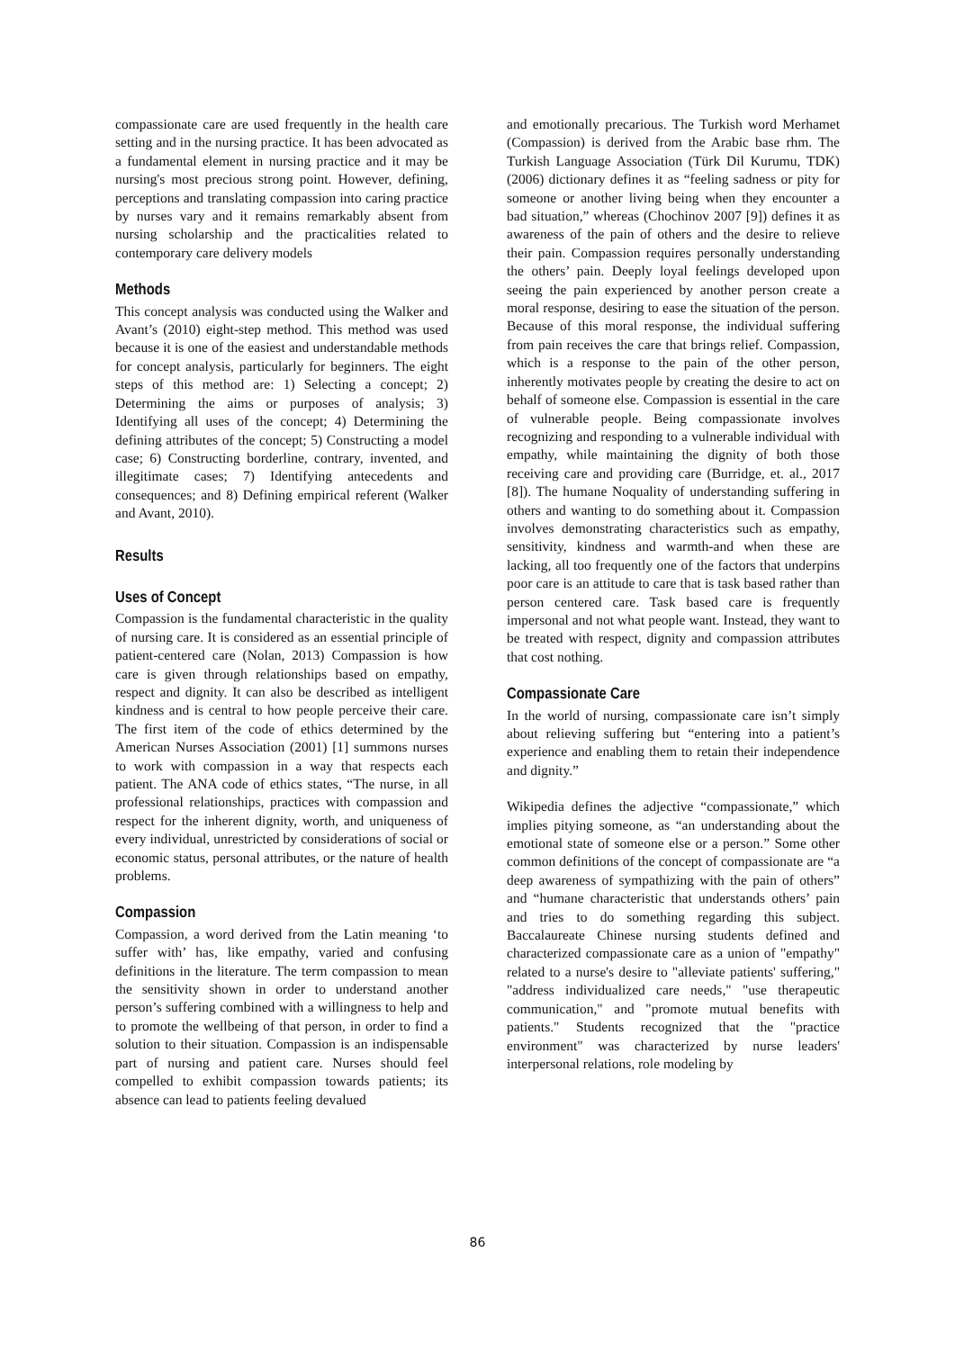compassionate care are used frequently in the health care setting and in the nursing practice. It has been advocated as a fundamental element in nursing practice and it may be nursing's most precious strong point. However, defining, perceptions and translating compassion into caring practice by nurses vary and it remains remarkably absent from nursing scholarship and the practicalities related to contemporary care delivery models
Methods
This concept analysis was conducted using the Walker and Avant’s (2010) eight-step method. This method was used because it is one of the easiest and understandable methods for concept analysis, particularly for beginners. The eight steps of this method are: 1) Selecting a concept; 2) Determining the aims or purposes of analysis; 3) Identifying all uses of the concept; 4) Determining the defining attributes of the concept; 5) Constructing a model case; 6) Constructing borderline, contrary, invented, and illegitimate cases; 7) Identifying antecedents and consequences; and 8) Defining empirical referent (Walker and Avant, 2010).
Results
Uses of Concept
Compassion is the fundamental characteristic in the quality of nursing care. It is considered as an essential principle of patient-centered care (Nolan, 2013) Compassion is how care is given through relationships based on empathy, respect and dignity. It can also be described as intelligent kindness and is central to how people perceive their care. The first item of the code of ethics determined by the American Nurses Association (2001) [1] summons nurses to work with compassion in a way that respects each patient. The ANA code of ethics states, “The nurse, in all professional relationships, practices with compassion and respect for the inherent dignity, worth, and uniqueness of every individual, unrestricted by considerations of social or economic status, personal attributes, or the nature of health problems.
Compassion
Compassion, a word derived from the Latin meaning ‘to suffer with’ has, like empathy, varied and confusing definitions in the literature. The term compassion to mean the sensitivity shown in order to understand another person’s suffering combined with a willingness to help and to promote the wellbeing of that person, in order to find a solution to their situation. Compassion is an indispensable part of nursing and patient care. Nurses should feel compelled to exhibit compassion towards patients; its absence can lead to patients feeling devalued
and emotionally precarious. The Turkish word Merhamet (Compassion) is derived from the Arabic base rhm. The Turkish Language Association (Türk Dil Kurumu, TDK) (2006) dictionary defines it as “feeling sadness or pity for someone or another living being when they encounter a bad situation,” whereas (Chochinov 2007 [9]) defines it as awareness of the pain of others and the desire to relieve their pain. Compassion requires personally understanding the others’ pain. Deeply loyal feelings developed upon seeing the pain experienced by another person create a moral response, desiring to ease the situation of the person. Because of this moral response, the individual suffering from pain receives the care that brings relief. Compassion, which is a response to the pain of the other person, inherently motivates people by creating the desire to act on behalf of someone else. Compassion is essential in the care of vulnerable people. Being compassionate involves recognizing and responding to a vulnerable individual with empathy, while maintaining the dignity of both those receiving care and providing care (Burridge, et. al., 2017 [8]). The humane Noquality of understanding suffering in others and wanting to do something about it. Compassion involves demonstrating characteristics such as empathy, sensitivity, kindness and warmth-and when these are lacking, all too frequently one of the factors that underpins poor care is an attitude to care that is task based rather than person centered care. Task based care is frequently impersonal and not what people want. Instead, they want to be treated with respect, dignity and compassion attributes that cost nothing.
Compassionate Care
In the world of nursing, compassionate care isn’t simply about relieving suffering but “entering into a patient’s experience and enabling them to retain their independence and dignity.”
Wikipedia defines the adjective “compassionate,” which implies pitying someone, as “an understanding about the emotional state of someone else or a person.” Some other common definitions of the concept of compassionate are “a deep awareness of sympathizing with the pain of others” and “humane characteristic that understands others’ pain and tries to do something regarding this subject. Baccalaureate Chinese nursing students defined and characterized compassionate care as a union of "empathy" related to a nurse's desire to "alleviate patients' suffering," "address individualized care needs," "use therapeutic communication," and "promote mutual benefits with patients." Students recognized that the "practice environment" was characterized by nurse leaders' interpersonal relations, role modeling by
86